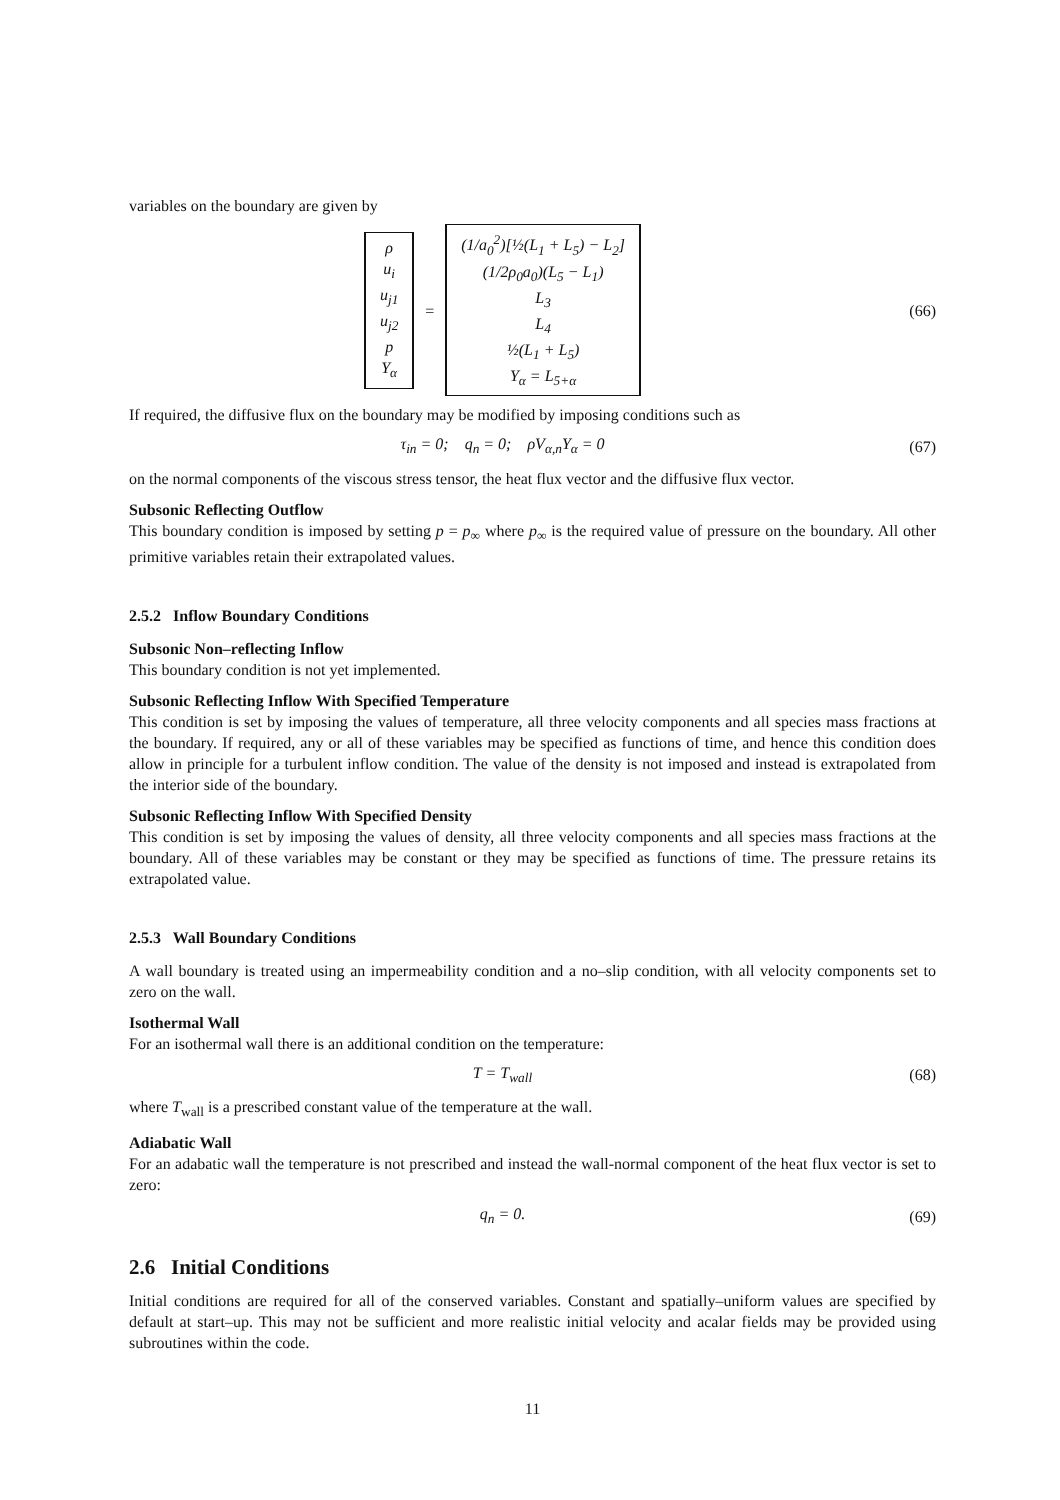variables on the boundary are given by
ρ
u<sub>i</sub>
u<sub>j1</sub>
u<sub>j2</sub>
p
Y<sub>α</sub>
=
(1/a<sub>0</sub><sup>2</sup>)[½(L<sub>1</sub> + L<sub>5</sub>) − L<sub>2</sub>]
(1/2ρ<sub>0</sub>a<sub>0</sub>)(L<sub>5</sub> − L<sub>1</sub>)
L<sub>3</sub>
L<sub>4</sub>
½(L<sub>1</sub> + L<sub>5</sub>)
Y<sub>α</sub> = L<sub>5+α</sub>
(66)
If required, the diffusive flux on the boundary may be modified by imposing conditions such as
τ<sub>in</sub> = 0; q<sub>n</sub> = 0; ρV<sub>α,n</sub>Y<sub>α</sub> = 0
(67)
on the normal components of the viscous stress tensor, the heat flux vector and the diffusive flux vector.
Subsonic Reflecting Outflow
This boundary condition is imposed by setting p = p<sub>∞</sub> where p<sub>∞</sub> is the required value of pressure on the boundary. All other primitive variables retain their extrapolated values.
2.5.2 Inflow Boundary Conditions
Subsonic Non–reflecting Inflow
This boundary condition is not yet implemented.
Subsonic Reflecting Inflow With Specified Temperature
This condition is set by imposing the values of temperature, all three velocity components and all species mass fractions at the boundary. If required, any or all of these variables may be specified as functions of time, and hence this condition does allow in principle for a turbulent inflow condition. The value of the density is not imposed and instead is extrapolated from the interior side of the boundary.
Subsonic Reflecting Inflow With Specified Density
This condition is set by imposing the values of density, all three velocity components and all species mass fractions at the boundary. All of these variables may be constant or they may be specified as functions of time. The pressure retains its extrapolated value.
2.5.3 Wall Boundary Conditions
A wall boundary is treated using an impermeability condition and a no–slip condition, with all velocity components set to zero on the wall.
Isothermal Wall
For an isothermal wall there is an additional condition on the temperature:
T = T<sub>wall</sub> (68)
where T<sub>wall</sub> is a prescribed constant value of the temperature at the wall.
Adiabatic Wall
For an adabatic wall the temperature is not prescribed and instead the wall-normal component of the heat flux vector is set to zero:
q<sub>n</sub> = 0. (69)
2.6 Initial Conditions
Initial conditions are required for all of the conserved variables. Constant and spatially–uniform values are specified by default at start–up. This may not be sufficient and more realistic initial velocity and acalar fields may be provided using subroutines within the code.
11